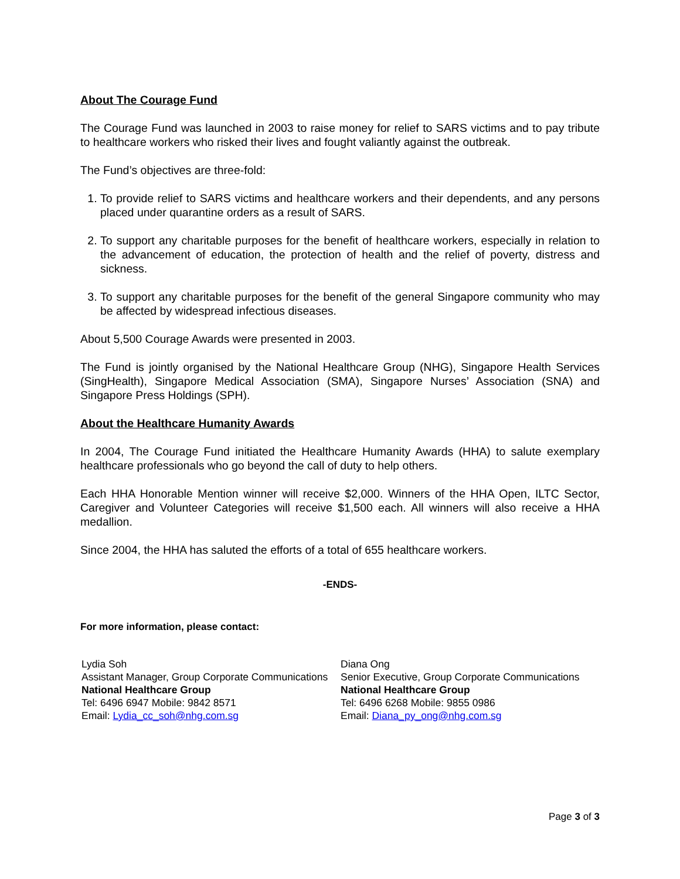About The Courage Fund
The Courage Fund was launched in 2003 to raise money for relief to SARS victims and to pay tribute to healthcare workers who risked their lives and fought valiantly against the outbreak.
The Fund’s objectives are three-fold:
1. To provide relief to SARS victims and healthcare workers and their dependents, and any persons placed under quarantine orders as a result of SARS.
2. To support any charitable purposes for the benefit of healthcare workers, especially in relation to the advancement of education, the protection of health and the relief of poverty, distress and sickness.
3. To support any charitable purposes for the benefit of the general Singapore community who may be affected by widespread infectious diseases.
About 5,500 Courage Awards were presented in 2003.
The Fund is jointly organised by the National Healthcare Group (NHG), Singapore Health Services (SingHealth), Singapore Medical Association (SMA), Singapore Nurses’ Association (SNA) and Singapore Press Holdings (SPH).
About the Healthcare Humanity Awards
In 2004, The Courage Fund initiated the Healthcare Humanity Awards (HHA) to salute exemplary healthcare professionals who go beyond the call of duty to help others.
Each HHA Honorable Mention winner will receive $2,000. Winners of the HHA Open, ILTC Sector, Caregiver and Volunteer Categories will receive $1,500 each. All winners will also receive a HHA medallion.
Since 2004, the HHA has saluted the efforts of a total of 655 healthcare workers.
-ENDS-
For more information, please contact:
Lydia Soh
Assistant Manager, Group Corporate Communications
National Healthcare Group
Tel: 6496 6947 Mobile: 9842 8571
Email: Lydia_cc_soh@nhg.com.sg
Diana Ong
Senior Executive, Group Corporate Communications
National Healthcare Group
Tel: 6496 6268 Mobile: 9855 0986
Email: Diana_py_ong@nhg.com.sg
Page 3 of 3